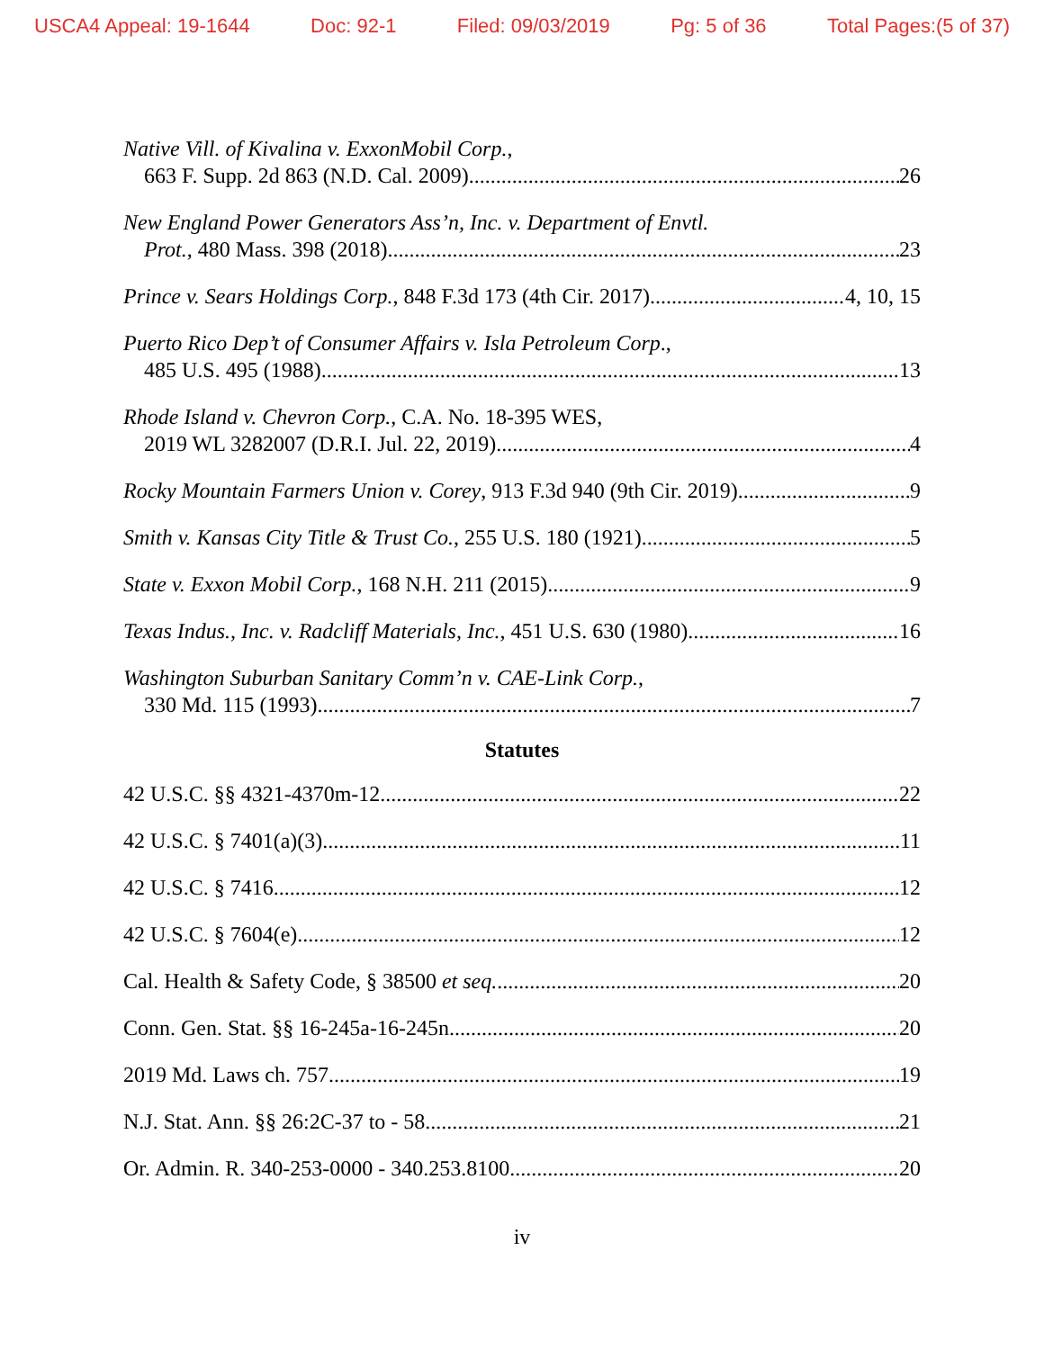USCA4 Appeal: 19-1644 Doc: 92-1 Filed: 09/03/2019 Pg: 5 of 36 Total Pages:(5 of 37)
Native Vill. of Kivalina v. ExxonMobil Corp.,
663 F. Supp. 2d 863 (N.D. Cal. 2009) 26
New England Power Generators Ass’n, Inc. v. Department of Envtl.
Prot., 480 Mass. 398 (2018) 23
Prince v. Sears Holdings Corp., 848 F.3d 173 (4th Cir. 2017) 4, 10, 15
Puerto Rico Dep’t of Consumer Affairs v. Isla Petroleum Corp.,
485 U.S. 495 (1988) 13
Rhode Island v. Chevron Corp., C.A. No. 18-395 WES,
2019 WL 3282007 (D.R.I. Jul. 22, 2019) 4
Rocky Mountain Farmers Union v. Corey, 913 F.3d 940 (9th Cir. 2019) 9
Smith v. Kansas City Title & Trust Co., 255 U.S. 180 (1921) 5
State v. Exxon Mobil Corp., 168 N.H. 211 (2015) 9
Texas Indus., Inc. v. Radcliff Materials, Inc., 451 U.S. 630 (1980) 16
Washington Suburban Sanitary Comm’n v. CAE-Link Corp.,
330 Md. 115 (1993) 7
Statutes
42 U.S.C. §§ 4321-4370m-12 22
42 U.S.C. § 7401(a)(3) 11
42 U.S.C. § 7416 12
42 U.S.C. § 7604(e) 12
Cal. Health & Safety Code, § 38500 et seq. 20
Conn. Gen. Stat. §§ 16-245a-16-245n 20
2019 Md. Laws ch. 757 19
N.J. Stat. Ann. §§ 26:2C-37 to - 58 21
Or. Admin. R. 340-253-0000 - 340.253.8100 20
iv